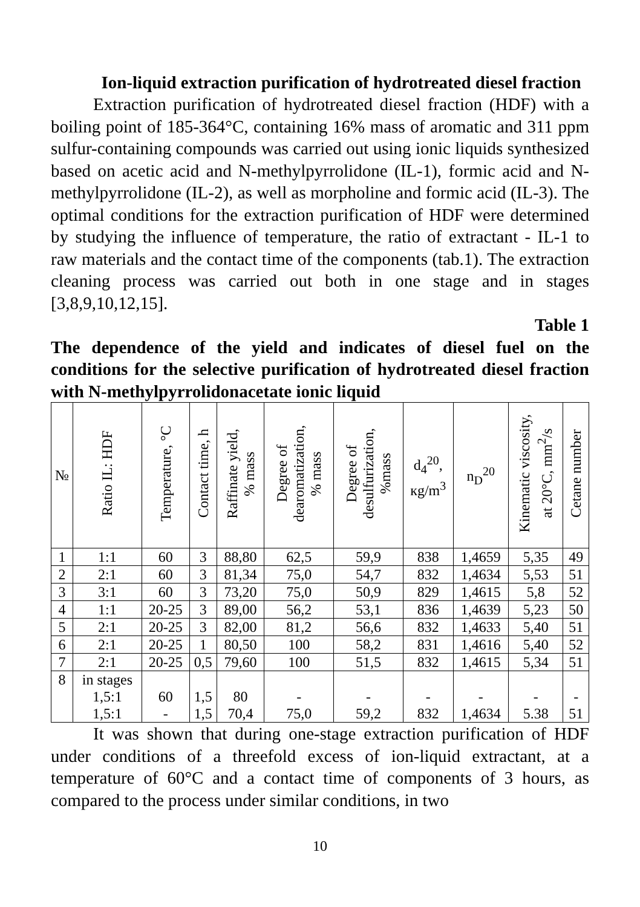Ion-liquid extraction purification of hydrotreated diesel fraction
Extraction purification of hydrotreated diesel fraction (HDF) with a boiling point of 185-364°C, containing 16% mass of aromatic and 311 ppm sulfur-containing compounds was carried out using ionic liquids synthesized based on acetic acid and N-methylpyrrolidone (IL-1), formic acid and N-methylpyrrolidone (IL-2), as well as morpholine and formic acid (IL-3). The optimal conditions for the extraction purification of HDF were determined by studying the influence of temperature, the ratio of extractant - IL-1 to raw materials and the contact time of the components (tab.1). The extraction cleaning process was carried out both in one stage and in stages [3,8,9,10,12,15].
Table 1
The dependence of the yield and indicates of diesel fuel on the conditions for the selective purification of hydrotreated diesel fraction with N-methylpyrrolidonacetate ionic liquid
| № | Ratio IL: HDF | Temperature, °C | Contact time, h | Raffinate yield, % mass | Degree of dearomatization, % mass | Degree of desulfurization, %mass | d<sub>4</sub><sup>20</sup>, кg/m<sup>3</sup> | n<sub>D</sub><sup>20</sup> | Kinematic viscosity, at 20°C, mm<sup>2</sup>/s | Cetane number |
| --- | --- | --- | --- | --- | --- | --- | --- | --- | --- | --- |
| 1 | 1:1 | 60 | 3 | 88,80 | 62,5 | 59,9 | 838 | 1,4659 | 5,35 | 49 |
| 2 | 2:1 | 60 | 3 | 81,34 | 75,0 | 54,7 | 832 | 1,4634 | 5,53 | 51 |
| 3 | 3:1 | 60 | 3 | 73,20 | 75,0 | 50,9 | 829 | 1,4615 | 5,8 | 52 |
| 4 | 1:1 | 20-25 | 3 | 89,00 | 56,2 | 53,1 | 836 | 1,4639 | 5,23 | 50 |
| 5 | 2:1 | 20-25 | 3 | 82,00 | 81,2 | 56,6 | 832 | 1,4633 | 5,40 | 51 |
| 6 | 2:1 | 20-25 | 1 | 80,50 | 100 | 58,2 | 831 | 1,4616 | 5,40 | 52 |
| 7 | 2:1 | 20-25 | 0,5 | 79,60 | 100 | 51,5 | 832 | 1,4615 | 5,34 | 51 |
| 8 | in stages 1,5:1 1,5:1 | 60 - | 1,5 1,5 | 80 70,4 | - 75,0 | - 59,2 | - 832 | - 1,4634 | - 5.38 | - 51 |
It was shown that during one-stage extraction purification of HDF under conditions of a threefold excess of ion-liquid extractant, at a temperature of 60°C and a contact time of components of 3 hours, as compared to the process under similar conditions, in two
10